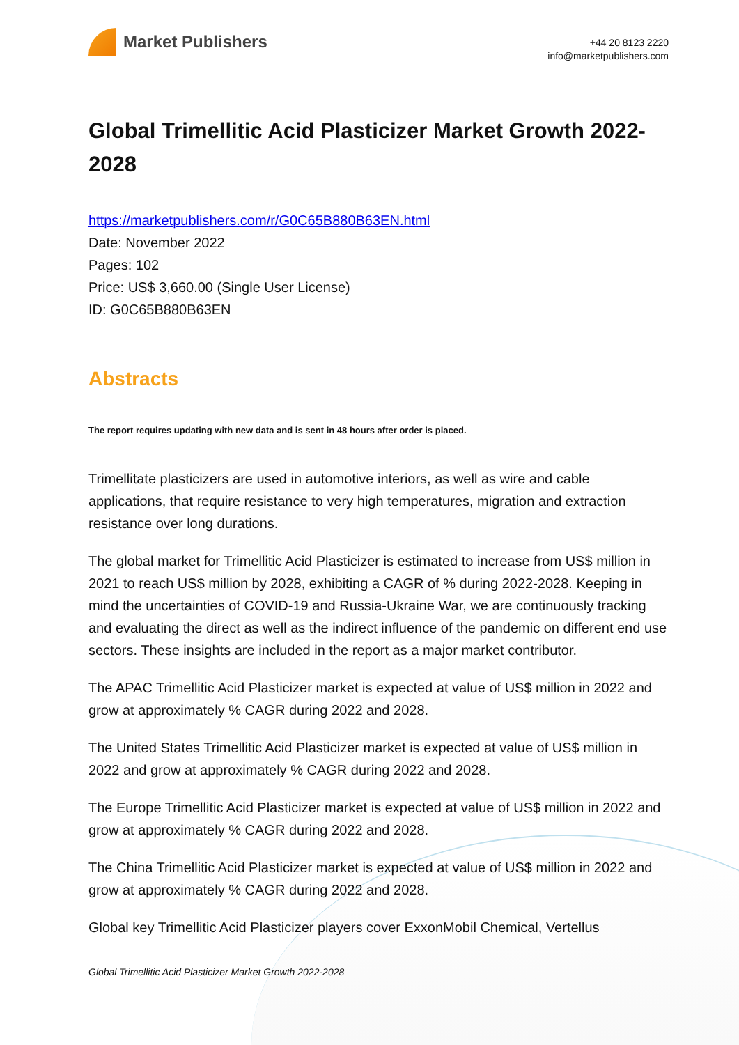Market Publishers
+44 20 8123 2220
info@marketpublishers.com
Global Trimellitic Acid Plasticizer Market Growth 2022-2028
https://marketpublishers.com/r/G0C65B880B63EN.html
Date: November 2022
Pages: 102
Price: US$ 3,660.00 (Single User License)
ID: G0C65B880B63EN
Abstracts
The report requires updating with new data and is sent in 48 hours after order is placed.
Trimellitate plasticizers are used in automotive interiors, as well as wire and cable applications, that require resistance to very high temperatures, migration and extraction resistance over long durations.
The global market for Trimellitic Acid Plasticizer is estimated to increase from US$ million in 2021 to reach US$ million by 2028, exhibiting a CAGR of % during 2022-2028. Keeping in mind the uncertainties of COVID-19 and Russia-Ukraine War, we are continuously tracking and evaluating the direct as well as the indirect influence of the pandemic on different end use sectors. These insights are included in the report as a major market contributor.
The APAC Trimellitic Acid Plasticizer market is expected at value of US$ million in 2022 and grow at approximately % CAGR during 2022 and 2028.
The United States Trimellitic Acid Plasticizer market is expected at value of US$ million in 2022 and grow at approximately % CAGR during 2022 and 2028.
The Europe Trimellitic Acid Plasticizer market is expected at value of US$ million in 2022 and grow at approximately % CAGR during 2022 and 2028.
The China Trimellitic Acid Plasticizer market is expected at value of US$ million in 2022 and grow at approximately % CAGR during 2022 and 2028.
Global key Trimellitic Acid Plasticizer players cover ExxonMobil Chemical, Vertellus
Global Trimellitic Acid Plasticizer Market Growth 2022-2028